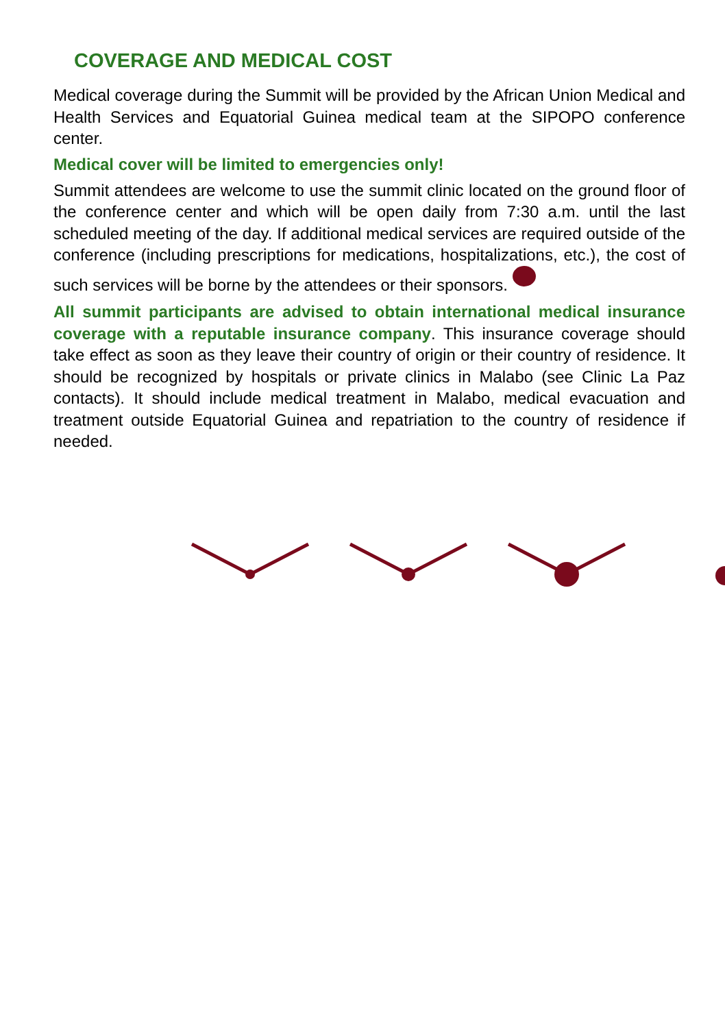COVERAGE AND MEDICAL COST
Medical coverage during the Summit will be provided by the African Union Medical and Health Services and Equatorial Guinea medical team at the SIPOPO conference center.
Medical cover will be limited to emergencies only!
Summit attendees are welcome to use the summit clinic located on the ground floor of the conference center and which will be open daily from 7:30 a.m. until the last scheduled meeting of the day. If additional medical services are required outside of the conference (including prescriptions for medications, hospitalizations, etc.), the cost of such services will be borne by the attendees or their sponsors.
All summit participants are advised to obtain international medical insurance coverage with a reputable insurance company. This insurance coverage should take effect as soon as they leave their country of origin or their country of residence. It should be recognized by hospitals or private clinics in Malabo (see Clinic La Paz contacts). It should include medical treatment in Malabo, medical evacuation and treatment outside Equatorial Guinea and repatriation to the country of residence if needed.